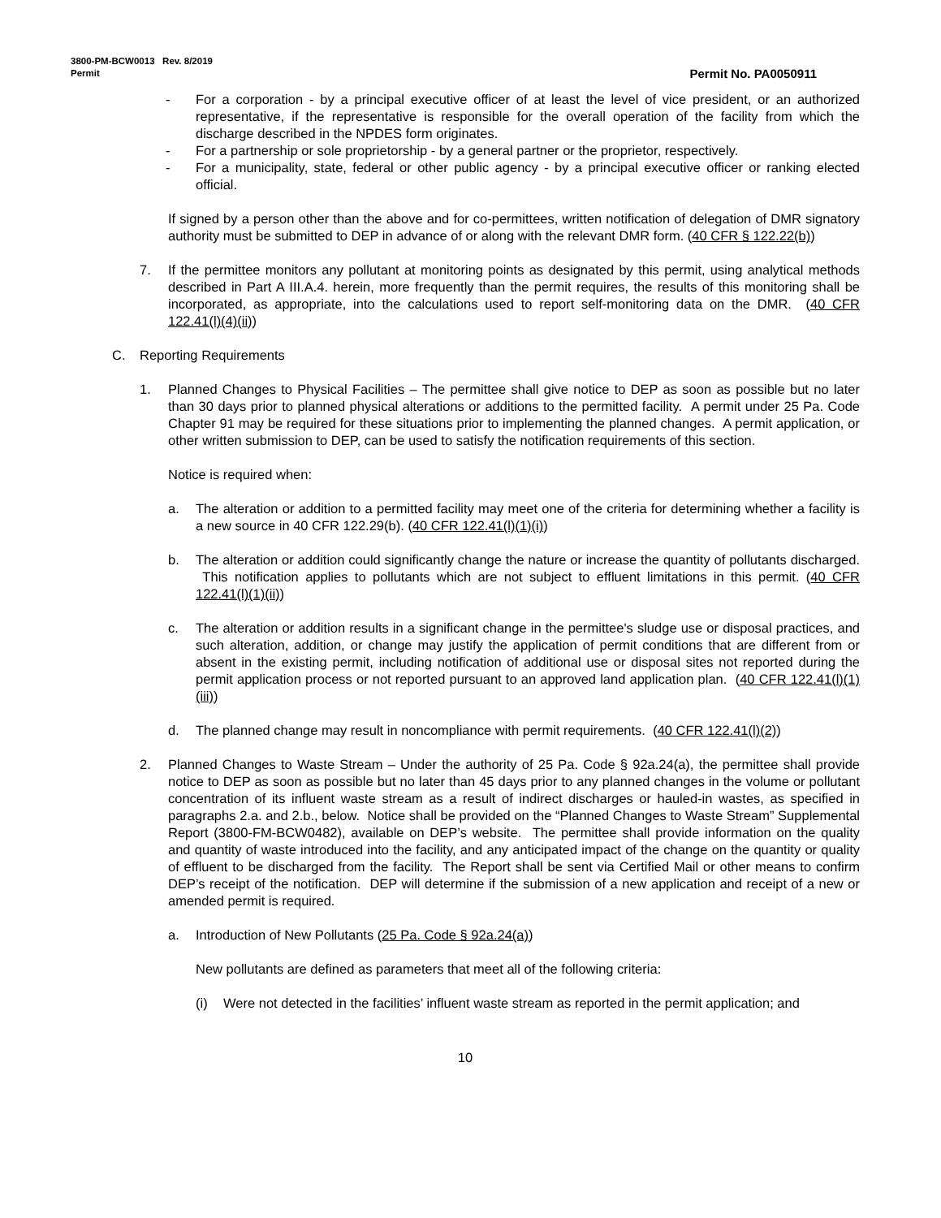3800-PM-BCW0013 Rev. 8/2019
Permit Permit No. PA0050911
- For a corporation - by a principal executive officer of at least the level of vice president, or an authorized representative, if the representative is responsible for the overall operation of the facility from which the discharge described in the NPDES form originates.
- For a partnership or sole proprietorship - by a general partner or the proprietor, respectively.
- For a municipality, state, federal or other public agency - by a principal executive officer or ranking elected official.
If signed by a person other than the above and for co-permittees, written notification of delegation of DMR signatory authority must be submitted to DEP in advance of or along with the relevant DMR form. (40 CFR § 122.22(b))
7. If the permittee monitors any pollutant at monitoring points as designated by this permit, using analytical methods described in Part A III.A.4. herein, more frequently than the permit requires, the results of this monitoring shall be incorporated, as appropriate, into the calculations used to report self-monitoring data on the DMR. (40 CFR 122.41(l)(4)(ii))
C. Reporting Requirements
1. Planned Changes to Physical Facilities – The permittee shall give notice to DEP as soon as possible but no later than 30 days prior to planned physical alterations or additions to the permitted facility. A permit under 25 Pa. Code Chapter 91 may be required for these situations prior to implementing the planned changes. A permit application, or other written submission to DEP, can be used to satisfy the notification requirements of this section.
Notice is required when:
a. The alteration or addition to a permitted facility may meet one of the criteria for determining whether a facility is a new source in 40 CFR 122.29(b). (40 CFR 122.41(l)(1)(i))
b. The alteration or addition could significantly change the nature or increase the quantity of pollutants discharged. This notification applies to pollutants which are not subject to effluent limitations in this permit. (40 CFR 122.41(l)(1)(ii))
c. The alteration or addition results in a significant change in the permittee's sludge use or disposal practices, and such alteration, addition, or change may justify the application of permit conditions that are different from or absent in the existing permit, including notification of additional use or disposal sites not reported during the permit application process or not reported pursuant to an approved land application plan. (40 CFR 122.41(l)(1)(iii))
d. The planned change may result in noncompliance with permit requirements. (40 CFR 122.41(l)(2))
2. Planned Changes to Waste Stream – Under the authority of 25 Pa. Code § 92a.24(a), the permittee shall provide notice to DEP as soon as possible but no later than 45 days prior to any planned changes in the volume or pollutant concentration of its influent waste stream as a result of indirect discharges or hauled-in wastes, as specified in paragraphs 2.a. and 2.b., below. Notice shall be provided on the “Planned Changes to Waste Stream” Supplemental Report (3800-FM-BCW0482), available on DEP’s website. The permittee shall provide information on the quality and quantity of waste introduced into the facility, and any anticipated impact of the change on the quantity or quality of effluent to be discharged from the facility. The Report shall be sent via Certified Mail or other means to confirm DEP’s receipt of the notification. DEP will determine if the submission of a new application and receipt of a new or amended permit is required.
a. Introduction of New Pollutants (25 Pa. Code § 92a.24(a))
New pollutants are defined as parameters that meet all of the following criteria:
(i) Were not detected in the facilities’ influent waste stream as reported in the permit application; and
10